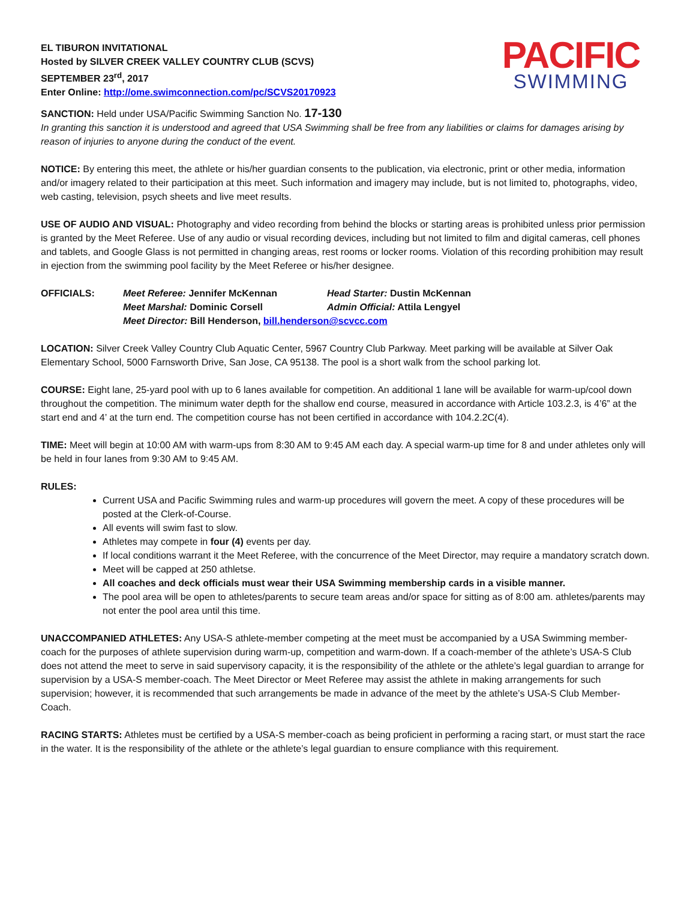EL TIBURON INVITATIONAL
Hosted by SILVER CREEK VALLEY COUNTRY CLUB (SCVS)
SEPTEMBER 23<sup>rd</sup>, 2017
Enter Online: http://ome.swimconnection.com/pc/SCVS20170923
PACIFIC
SWIMMING
SANCTION: Held under USA/Pacific Swimming Sanction No. 17-130
In granting this sanction it is understood and agreed that USA Swimming shall be free from any liabilities or claims for damages arising by reason of injuries to anyone during the conduct of the event.
NOTICE: By entering this meet, the athlete or his/her guardian consents to the publication, via electronic, print or other media, information and/or imagery related to their participation at this meet. Such information and imagery may include, but is not limited to, photographs, video, web casting, television, psych sheets and live meet results.
USE OF AUDIO AND VISUAL: Photography and video recording from behind the blocks or starting areas is prohibited unless prior permission is granted by the Meet Referee. Use of any audio or visual recording devices, including but not limited to film and digital cameras, cell phones and tablets, and Google Glass is not permitted in changing areas, rest rooms or locker rooms. Violation of this recording prohibition may result in ejection from the swimming pool facility by the Meet Referee or his/her designee.
OFFICIALS: Meet Referee: Jennifer McKennan Head Starter: Dustin McKennan Meet Marshal: Dominic Corsell Admin Official: Attila Lengyel Meet Director: Bill Henderson, bill.henderson@scvcc.com
LOCATION: Silver Creek Valley Country Club Aquatic Center, 5967 Country Club Parkway. Meet parking will be available at Silver Oak Elementary School, 5000 Farnsworth Drive, San Jose, CA 95138. The pool is a short walk from the school parking lot.
COURSE: Eight lane, 25-yard pool with up to 6 lanes available for competition. An additional 1 lane will be available for warm-up/cool down throughout the competition. The minimum water depth for the shallow end course, measured in accordance with Article 103.2.3, is 4’6” at the start end and 4’ at the turn end. The competition course has not been certified in accordance with 104.2.2C(4).
TIME: Meet will begin at 10:00 AM with warm-ups from 8:30 AM to 9:45 AM each day. A special warm-up time for 8 and under athletes only will be held in four lanes from 9:30 AM to 9:45 AM.
RULES:
Current USA and Pacific Swimming rules and warm-up procedures will govern the meet. A copy of these procedures will be posted at the Clerk-of-Course.
All events will swim fast to slow.
Athletes may compete in four (4) events per day.
If local conditions warrant it the Meet Referee, with the concurrence of the Meet Director, may require a mandatory scratch down.
Meet will be capped at 250 athletse.
All coaches and deck officials must wear their USA Swimming membership cards in a visible manner.
The pool area will be open to athletes/parents to secure team areas and/or space for sitting as of 8:00 am. athletes/parents may not enter the pool area until this time.
UNACCOMPANIED ATHLETES: Any USA-S athlete-member competing at the meet must be accompanied by a USA Swimming member-coach for the purposes of athlete supervision during warm-up, competition and warm-down. If a coach-member of the athlete’s USA-S Club does not attend the meet to serve in said supervisory capacity, it is the responsibility of the athlete or the athlete’s legal guardian to arrange for supervision by a USA-S member-coach. The Meet Director or Meet Referee may assist the athlete in making arrangements for such supervision; however, it is recommended that such arrangements be made in advance of the meet by the athlete’s USA-S Club Member-Coach.
RACING STARTS: Athletes must be certified by a USA-S member-coach as being proficient in performing a racing start, or must start the race in the water. It is the responsibility of the athlete or the athlete’s legal guardian to ensure compliance with this requirement.